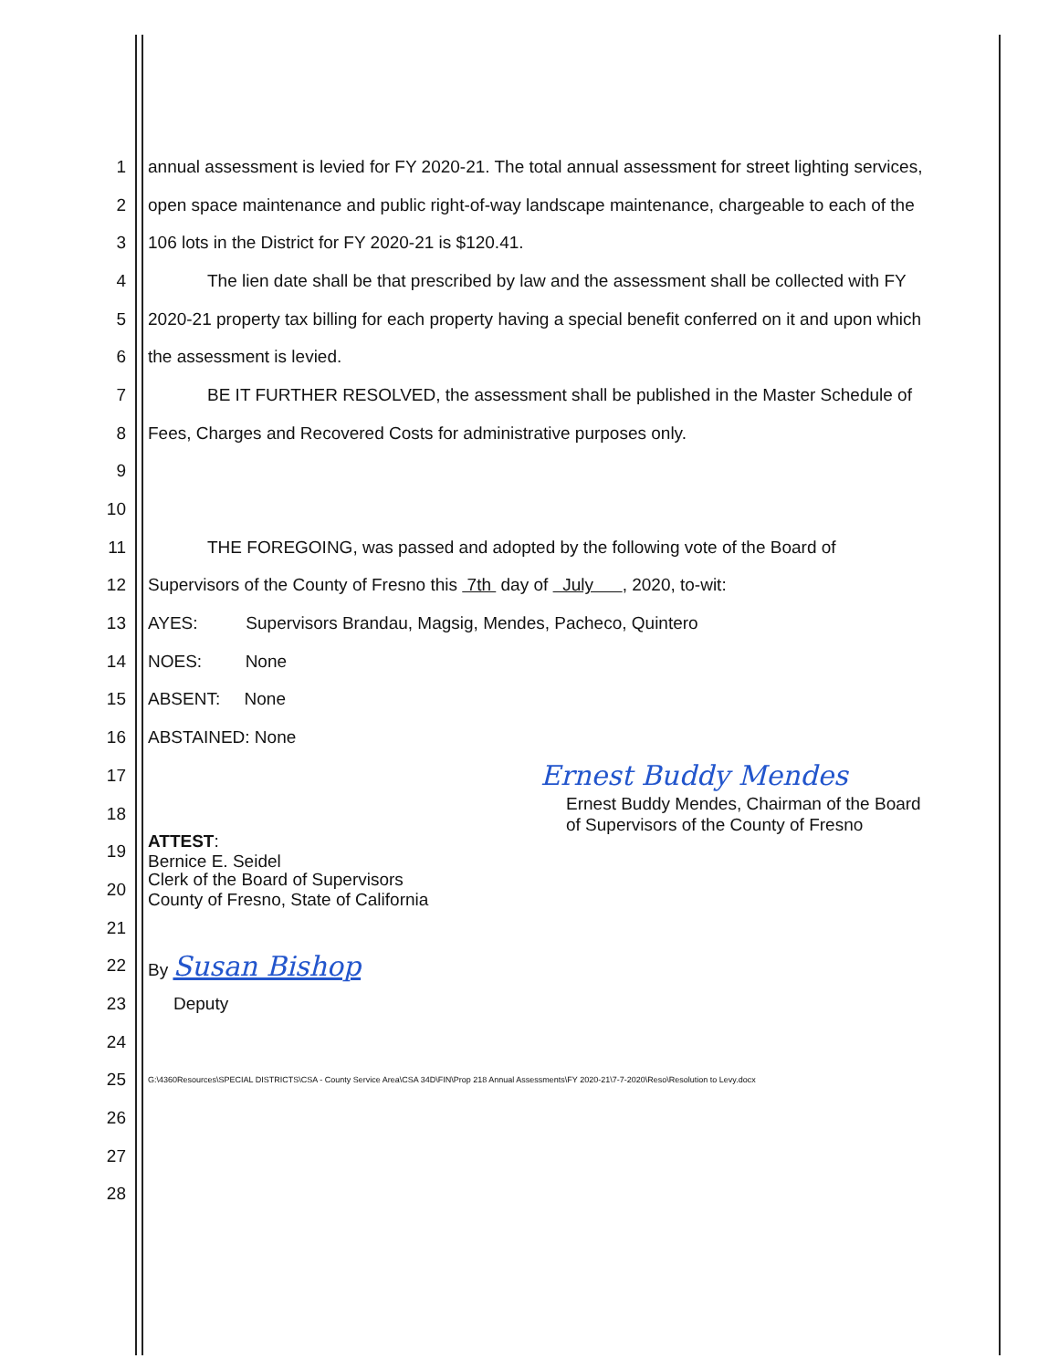1 annual assessment is levied for FY 2020-21. The total annual assessment for street lighting services,
2 open space maintenance and public right-of-way landscape maintenance, chargeable to each of the
3 106 lots in the District for FY 2020-21 is $120.41.
4 The lien date shall be that prescribed by law and the assessment shall be collected with FY
5 2020-21 property tax billing for each property having a special benefit conferred on it and upon which
6 the assessment is levied.
7 BE IT FURTHER RESOLVED, the assessment shall be published in the Master Schedule of
8 Fees, Charges and Recovered Costs for administrative purposes only.
9
10
11 THE FOREGOING, was passed and adopted by the following vote of the Board of
12 Supervisors of the County of Fresno this 7th day of July , 2020, to-wit:
13 AYES: Supervisors Brandau, Magsig, Mendes, Pacheco, Quintero
14 NOES: None
15 ABSENT: None
16 ABSTAINED: None
17 Ernest Buddy Mendes
18 Ernest Buddy Mendes, Chairman of the Board
of Supervisors of the County of Fresno
19 ATTEST:
Bernice E. Seidel
20 Clerk of the Board of Supervisors
County of Fresno, State of California
21
22 By Susan Bishop
23 Deputy
24
25 G:\4360Resources\SPECIAL DISTRICTS\CSA - County Service Area\CSA 34D\FIN\Prop 218 Annual Assessments\FY 2020-21\7-7-2020\Reso\Resolution to Levy.docx
26
27
28